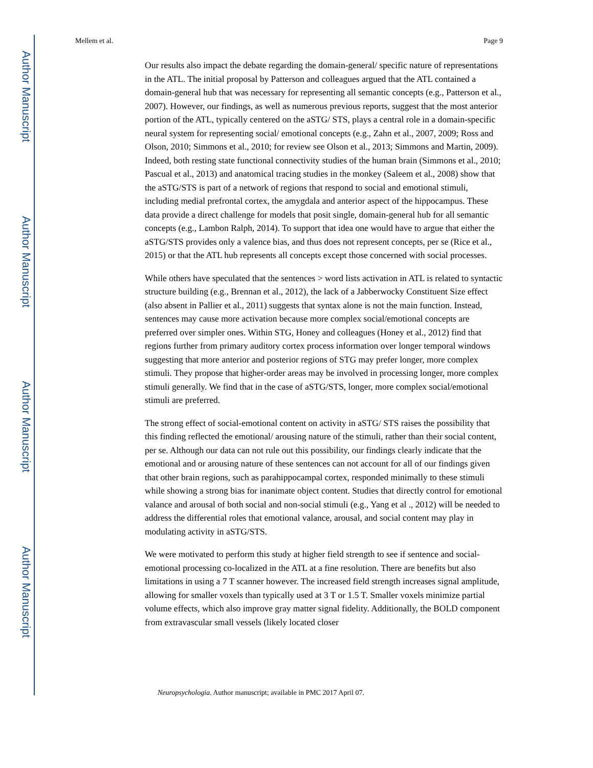Author Manuscript
Author Manuscript
Author Manuscript
Author Manuscript
Mellem et al. Page 9
Our results also impact the debate regarding the domain-general/ specific nature of representations in the ATL. The initial proposal by Patterson and colleagues argued that the ATL contained a domain-general hub that was necessary for representing all semantic concepts (e.g., Patterson et al., 2007). However, our findings, as well as numerous previous reports, suggest that the most anterior portion of the ATL, typically centered on the aSTG/ STS, plays a central role in a domain-specific neural system for representing social/ emotional concepts (e.g., Zahn et al., 2007, 2009; Ross and Olson, 2010; Simmons et al., 2010; for review see Olson et al., 2013; Simmons and Martin, 2009). Indeed, both resting state functional connectivity studies of the human brain (Simmons et al., 2010; Pascual et al., 2013) and anatomical tracing studies in the monkey (Saleem et al., 2008) show that the aSTG/STS is part of a network of regions that respond to social and emotional stimuli, including medial prefrontal cortex, the amygdala and anterior aspect of the hippocampus. These data provide a direct challenge for models that posit single, domain-general hub for all semantic concepts (e.g., Lambon Ralph, 2014). To support that idea one would have to argue that either the aSTG/STS provides only a valence bias, and thus does not represent concepts, per se (Rice et al., 2015) or that the ATL hub represents all concepts except those concerned with social processes.
While others have speculated that the sentences > word lists activation in ATL is related to syntactic structure building (e.g., Brennan et al., 2012), the lack of a Jabberwocky Constituent Size effect (also absent in Pallier et al., 2011) suggests that syntax alone is not the main function. Instead, sentences may cause more activation because more complex social/emotional concepts are preferred over simpler ones. Within STG, Honey and colleagues (Honey et al., 2012) find that regions further from primary auditory cortex process information over longer temporal windows suggesting that more anterior and posterior regions of STG may prefer longer, more complex stimuli. They propose that higher-order areas may be involved in processing longer, more complex stimuli generally. We find that in the case of aSTG/STS, longer, more complex social/emotional stimuli are preferred.
The strong effect of social-emotional content on activity in aSTG/ STS raises the possibility that this finding reflected the emotional/ arousing nature of the stimuli, rather than their social content, per se. Although our data can not rule out this possibility, our findings clearly indicate that the emotional and or arousing nature of these sentences can not account for all of our findings given that other brain regions, such as parahippocampal cortex, responded minimally to these stimuli while showing a strong bias for inanimate object content. Studies that directly control for emotional valance and arousal of both social and non-social stimuli (e.g., Yang et al ., 2012) will be needed to address the differential roles that emotional valance, arousal, and social content may play in modulating activity in aSTG/STS.
We were motivated to perform this study at higher field strength to see if sentence and social-emotional processing co-localized in the ATL at a fine resolution. There are benefits but also limitations in using a 7 T scanner however. The increased field strength increases signal amplitude, allowing for smaller voxels than typically used at 3 T or 1.5 T. Smaller voxels minimize partial volume effects, which also improve gray matter signal fidelity. Additionally, the BOLD component from extravascular small vessels (likely located closer
Neuropsychologia. Author manuscript; available in PMC 2017 April 07.